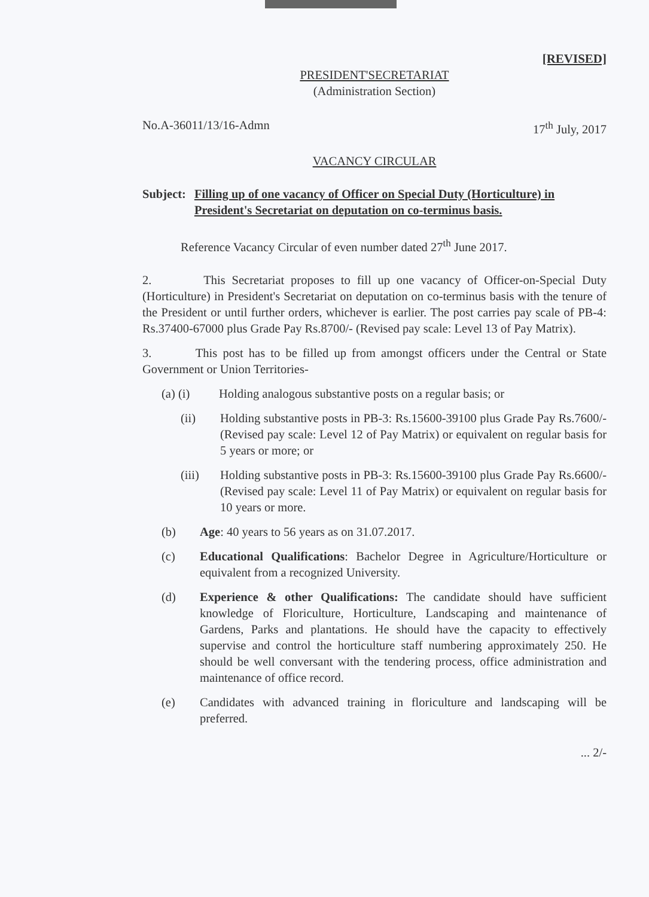[REVISED]
PRESIDENT'SECRETARIAT
(Administration Section)
No.A-36011/13/16-Admn 17<sup>th</sup> July, 2017
VACANCY CIRCULAR
Subject: Filling up of one vacancy of Officer on Special Duty (Horticulture) in President's Secretariat on deputation on co-terminus basis.
Reference Vacancy Circular of even number dated 27<sup>th</sup> June 2017.
2. This Secretariat proposes to fill up one vacancy of Officer-on-Special Duty (Horticulture) in President's Secretariat on deputation on co-terminus basis with the tenure of the President or until further orders, whichever is earlier. The post carries pay scale of PB-4: Rs.37400-67000 plus Grade Pay Rs.8700/- (Revised pay scale: Level 13 of Pay Matrix).
3. This post has to be filled up from amongst officers under the Central or State Government or Union Territories-
(a) (i) Holding analogous substantive posts on a regular basis; or
(ii) Holding substantive posts in PB-3: Rs.15600-39100 plus Grade Pay Rs.7600/- (Revised pay scale: Level 12 of Pay Matrix) or equivalent on regular basis for 5 years or more; or
(iii) Holding substantive posts in PB-3: Rs.15600-39100 plus Grade Pay Rs.6600/- (Revised pay scale: Level 11 of Pay Matrix) or equivalent on regular basis for 10 years or more.
(b) Age: 40 years to 56 years as on 31.07.2017.
(c) Educational Qualifications: Bachelor Degree in Agriculture/Horticulture or equivalent from a recognized University.
(d) Experience & other Qualifications: The candidate should have sufficient knowledge of Floriculture, Horticulture, Landscaping and maintenance of Gardens, Parks and plantations. He should have the capacity to effectively supervise and control the horticulture staff numbering approximately 250. He should be well conversant with the tendering process, office administration and maintenance of office record.
(e) Candidates with advanced training in floriculture and landscaping will be preferred.
... 2/-